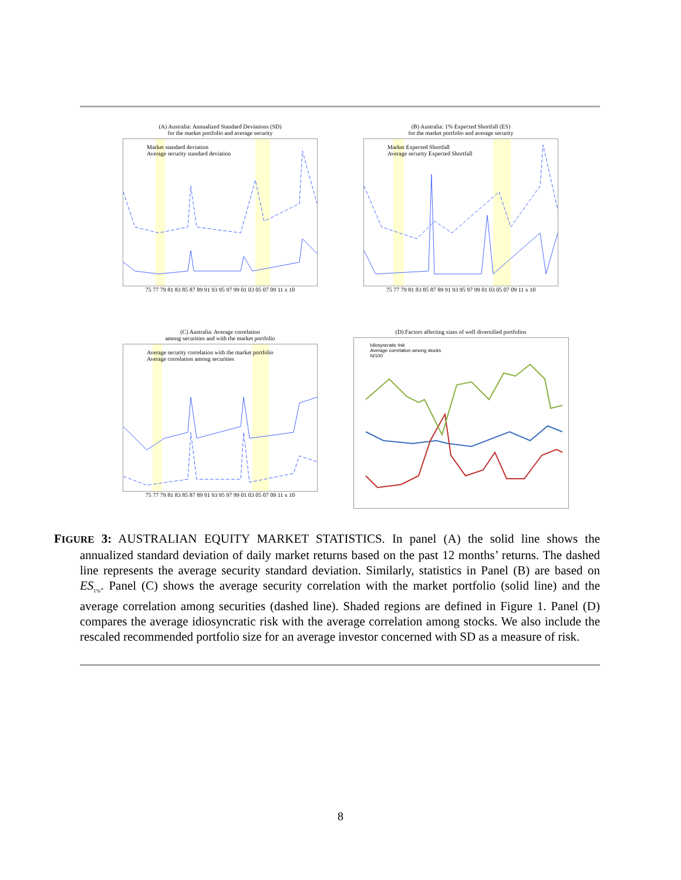(A) Australia: Annualized Standard Deviations (SD)
for the market portfolio and average security
Market standard deviation
Average security standard deviation
75 77 79 81 83 85 87 89 91 93 95 97 99 01 03 05 07 09 11 x 10
(B) Australia: 1% Expected Shortfall (ES)
for the market portfolio and average security
Market Expected Shortfall
Average security Expected Shortfall
75 77 79 81 83 85 87 89 91 93 95 97 99 01 03 05 07 09 11 x 10
(C) Australia: Average correlation
among securities and with the market portfolio
Average security correlation with the market portfolio
Average correlation among securities
75 77 79 81 83 85 87 89 91 93 95 97 99 01 03 05 07 09 11 x 10
(D) Factors affecting sizes of well diversified portfolios
Idiosyncratic risk
Average correlation among stocks
N/100
FIGURE 3: AUSTRALIAN EQUITY MARKET STATISTICS. In panel (A) the solid line shows the annualized standard deviation of daily market returns based on the past 12 months’ returns. The dashed line represents the average security standard deviation. Similarly, statistics in Panel (B) are based on ES<sub>1%</sub>. Panel (C) shows the average security correlation with the market portfolio (solid line) and the average correlation among securities (dashed line). Shaded regions are defined in Figure 1. Panel (D) compares the average idiosyncratic risk with the average correlation among stocks. We also include the rescaled recommended portfolio size for an average investor concerned with SD as a measure of risk.
8